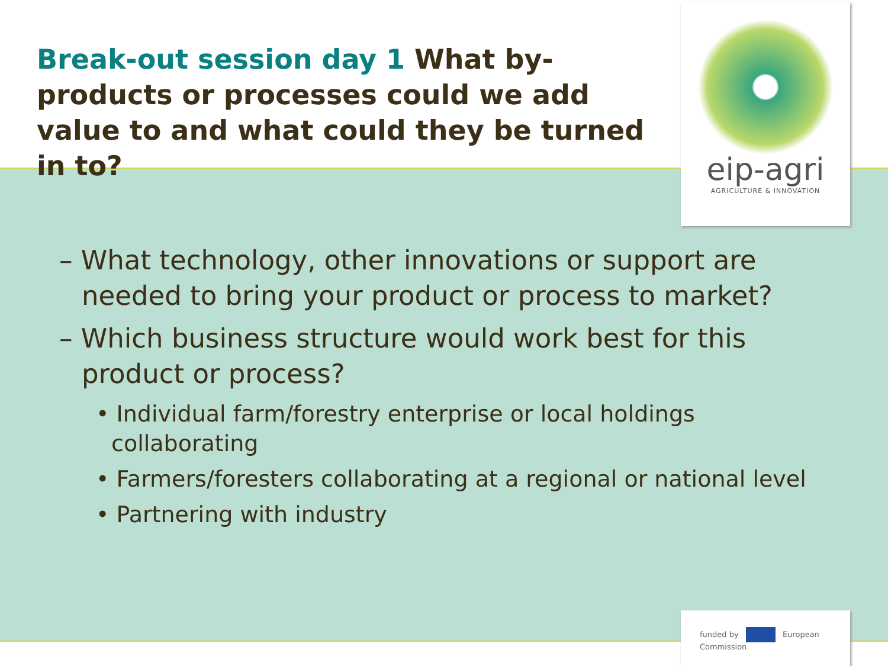Break-out session day 1 What by-products or processes could we add value to and what could they be turned in to?
eip-agri
AGRICULTURE & INNOVATION
– What technology, other innovations or support are needed to bring your product or process to market?
– Which business structure would work best for this product or process?
• Individual farm/forestry enterprise or local holdings collaborating
• Farmers/foresters collaborating at a regional or national level
• Partnering with industry
funded by European Commission